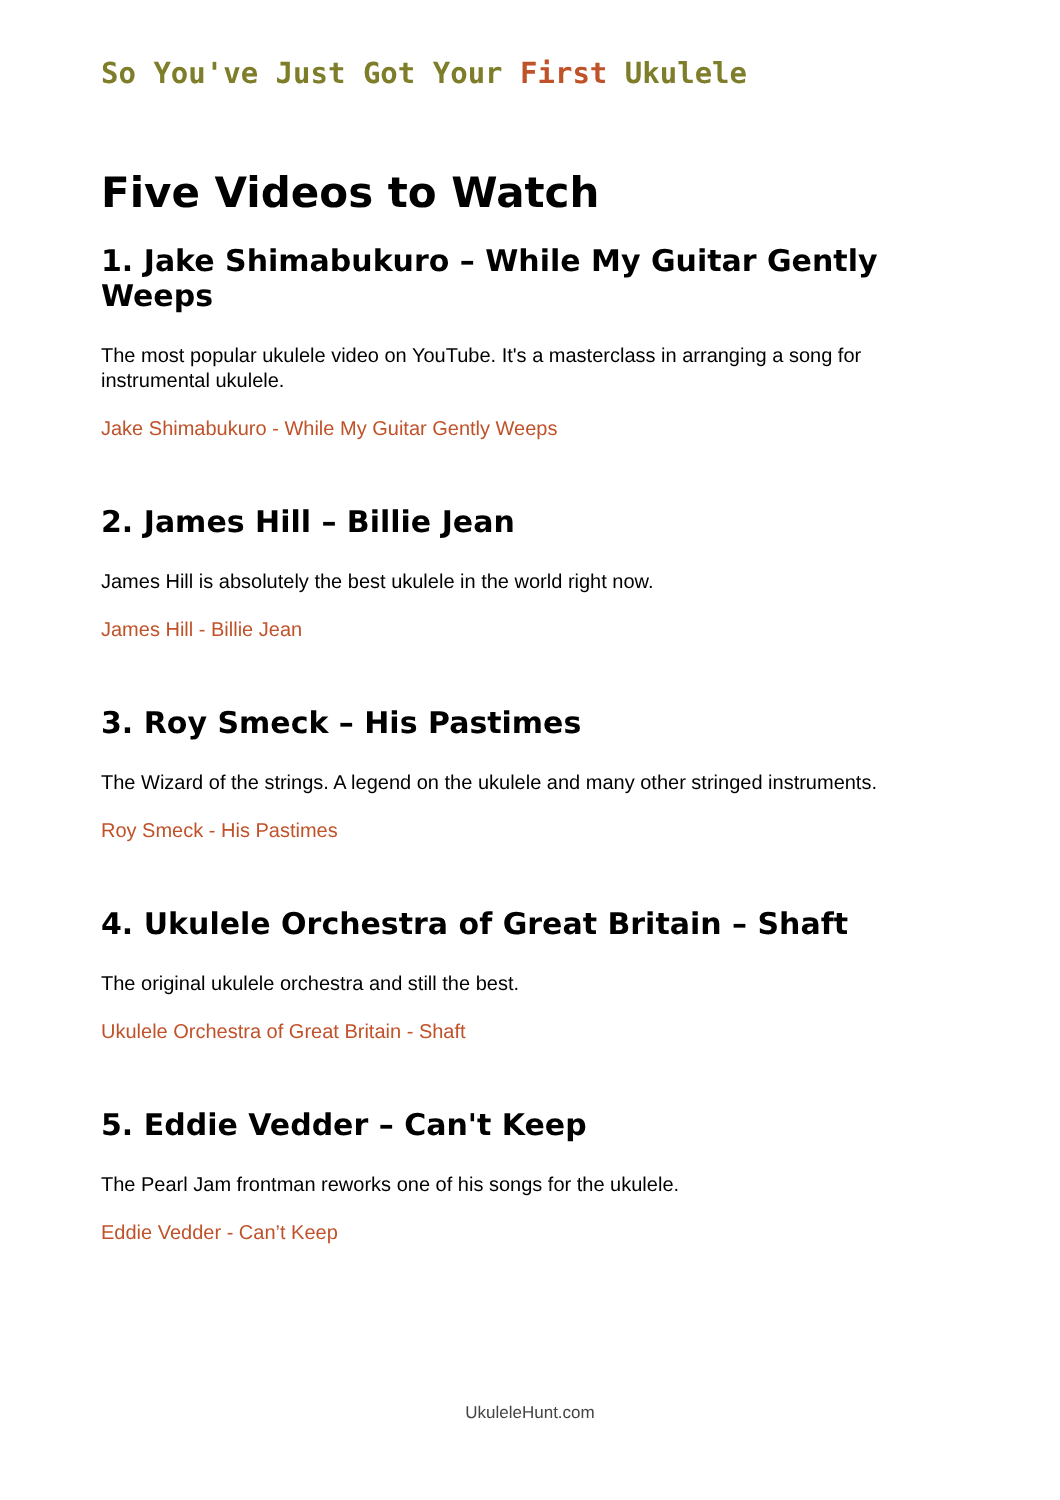So You've Just Got Your First Ukulele
Five Videos to Watch
1. Jake Shimabukuro – While My Guitar Gently Weeps
The most popular ukulele video on YouTube. It's a masterclass in arranging a song for instrumental ukulele.
Jake Shimabukuro - While My Guitar Gently Weeps
2. James Hill – Billie Jean
James Hill is absolutely the best ukulele in the world right now.
James Hill - Billie Jean
3. Roy Smeck – His Pastimes
The Wizard of the strings. A legend on the ukulele and many other stringed instruments.
Roy Smeck - His Pastimes
4. Ukulele Orchestra of Great Britain – Shaft
The original ukulele orchestra and still the best.
Ukulele Orchestra of Great Britain - Shaft
5. Eddie Vedder – Can't Keep
The Pearl Jam frontman reworks one of his songs for the ukulele.
Eddie Vedder - Can’t Keep
UkuleleHunt.com